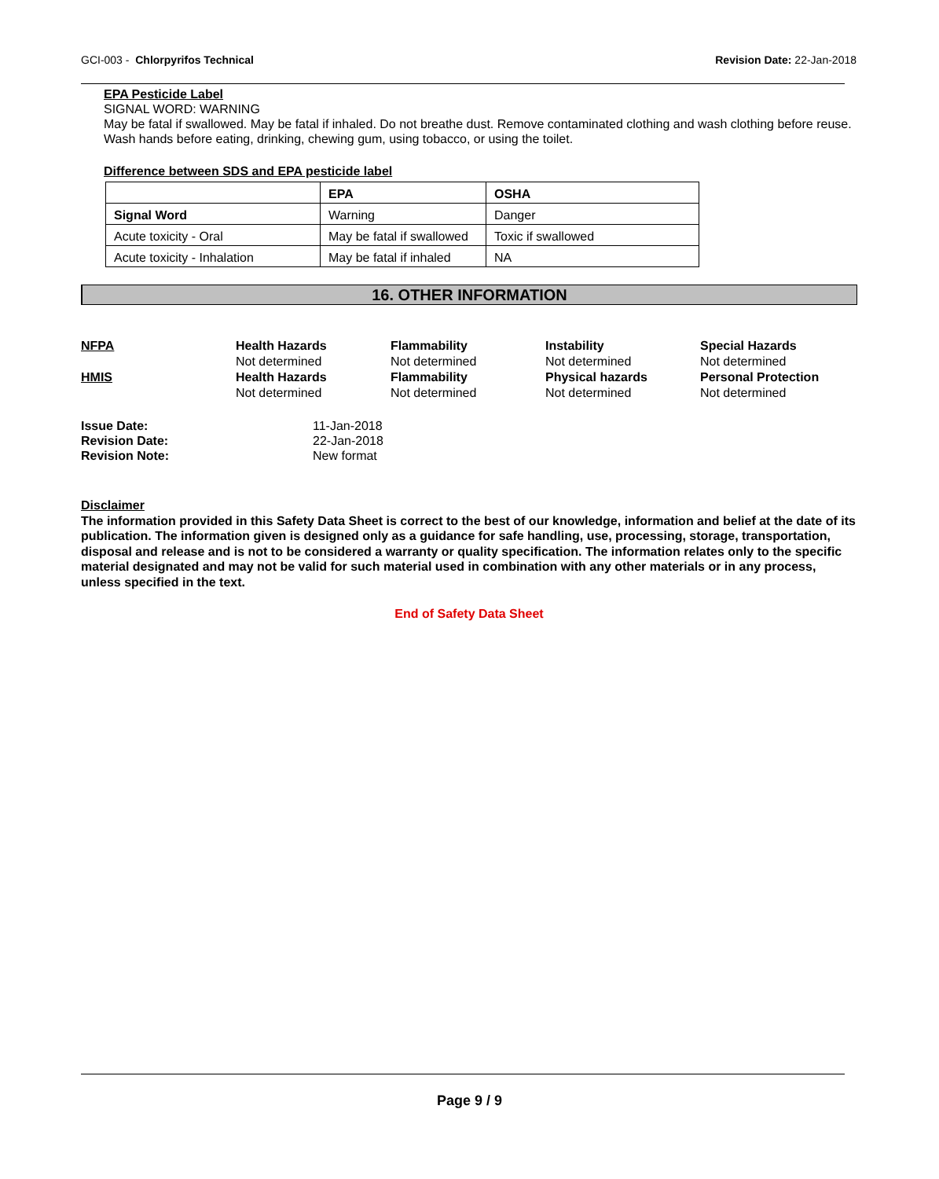GCI-003 - Chlorpyrifos Technical Revision Date: 22-Jan-2018
EPA Pesticide Label
SIGNAL WORD: WARNING
May be fatal if swallowed. May be fatal if inhaled. Do not breathe dust. Remove contaminated clothing and wash clothing before reuse. Wash hands before eating, drinking, chewing gum, using tobacco, or using the toilet.
Difference between SDS and EPA pesticide label
| | EPA | OSHA |
| --- | --- | --- |
| Signal Word | Warning | Danger |
| Acute toxicity - Oral | May be fatal if swallowed | Toxic if swallowed |
| Acute toxicity - Inhalation | May be fatal if inhaled | NA |
16. OTHER INFORMATION
NFPA Health Hazards Flammability Instability Special Hazards Not determined Not determined Not determined Not determined HMIS Health Hazards Flammability Physical hazards Personal Protection Not determined Not determined Not determined Not determined
Issue Date: 11-Jan-2018 Revision Date: 22-Jan-2018 Revision Note: New format
Disclaimer
The information provided in this Safety Data Sheet is correct to the best of our knowledge, information and belief at the date of its publication. The information given is designed only as a guidance for safe handling, use, processing, storage, transportation, disposal and release and is not to be considered a warranty or quality specification. The information relates only to the specific material designated and may not be valid for such material used in combination with any other materials or in any process, unless specified in the text.
End of Safety Data Sheet
Page 9 / 9